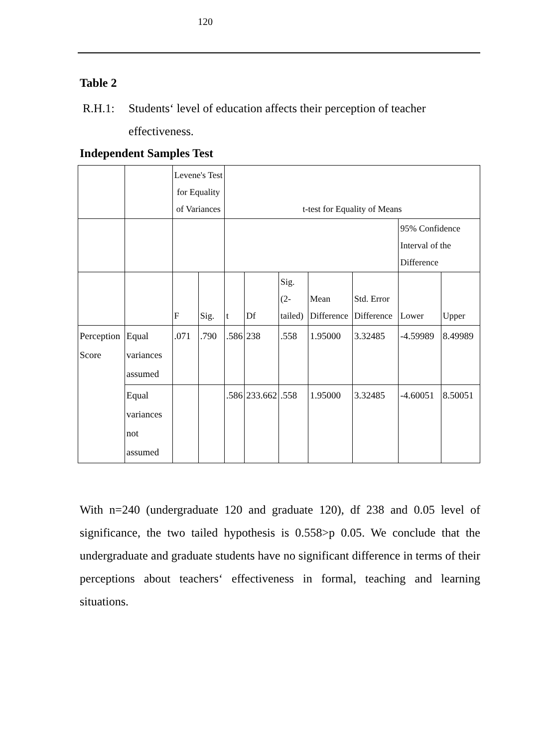120
Table 2
R.H.1: Students‘ level of education affects their perception of teacher
effectiveness.
Independent Samples Test
| | | Levene's Test for Equality of Variances | | t-test for Equality of Means | | | | | | |
| --- | --- | --- | --- | --- | --- | --- | --- | --- | --- | --- |
| | | | | | | | | | 95% Confidence Interval of the Difference | |
| | | F | Sig. | t | Df | Sig. (2-tailed) | Mean Difference | Std. Error Difference | Lower | Upper |
| Perception Score | Equal variances assumed | .071 | .790 | .586 | 238 | .558 | 1.95000 | 3.32485 | -4.59989 | 8.49989 |
| | Equal variances not assumed | | | .586 | 233.662 | .558 | 1.95000 | 3.32485 | -4.60051 | 8.50051 |
With n=240 (undergraduate 120 and graduate 120), df 238 and 0.05 level of significance, the two tailed hypothesis is 0.558>p 0.05. We conclude that the undergraduate and graduate students have no significant difference in terms of their perceptions about teachers‘ effectiveness in formal, teaching and learning situations.